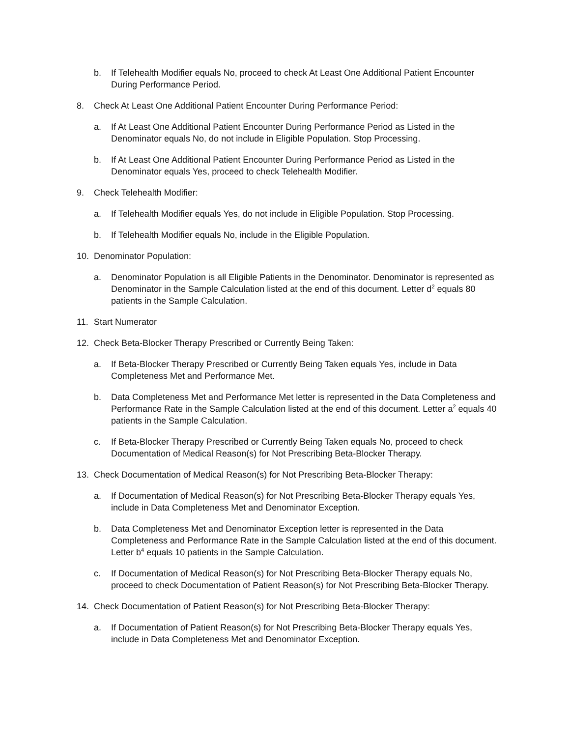b. If Telehealth Modifier equals No, proceed to check At Least One Additional Patient Encounter During Performance Period.
8. Check At Least One Additional Patient Encounter During Performance Period:
a. If At Least One Additional Patient Encounter During Performance Period as Listed in the Denominator equals No, do not include in Eligible Population. Stop Processing.
b. If At Least One Additional Patient Encounter During Performance Period as Listed in the Denominator equals Yes, proceed to check Telehealth Modifier.
9. Check Telehealth Modifier:
a. If Telehealth Modifier equals Yes, do not include in Eligible Population. Stop Processing.
b. If Telehealth Modifier equals No, include in the Eligible Population.
10. Denominator Population:
a. Denominator Population is all Eligible Patients in the Denominator. Denominator is represented as Denominator in the Sample Calculation listed at the end of this document. Letter d<sup>2</sup> equals 80 patients in the Sample Calculation.
11. Start Numerator
12. Check Beta-Blocker Therapy Prescribed or Currently Being Taken:
a. If Beta-Blocker Therapy Prescribed or Currently Being Taken equals Yes, include in Data Completeness Met and Performance Met.
b. Data Completeness Met and Performance Met letter is represented in the Data Completeness and Performance Rate in the Sample Calculation listed at the end of this document. Letter a<sup>2</sup> equals 40 patients in the Sample Calculation.
c. If Beta-Blocker Therapy Prescribed or Currently Being Taken equals No, proceed to check Documentation of Medical Reason(s) for Not Prescribing Beta-Blocker Therapy.
13. Check Documentation of Medical Reason(s) for Not Prescribing Beta-Blocker Therapy:
a. If Documentation of Medical Reason(s) for Not Prescribing Beta-Blocker Therapy equals Yes, include in Data Completeness Met and Denominator Exception.
b. Data Completeness Met and Denominator Exception letter is represented in the Data Completeness and Performance Rate in the Sample Calculation listed at the end of this document. Letter b<sup>4</sup> equals 10 patients in the Sample Calculation.
c. If Documentation of Medical Reason(s) for Not Prescribing Beta-Blocker Therapy equals No, proceed to check Documentation of Patient Reason(s) for Not Prescribing Beta-Blocker Therapy.
14. Check Documentation of Patient Reason(s) for Not Prescribing Beta-Blocker Therapy:
a. If Documentation of Patient Reason(s) for Not Prescribing Beta-Blocker Therapy equals Yes, include in Data Completeness Met and Denominator Exception.